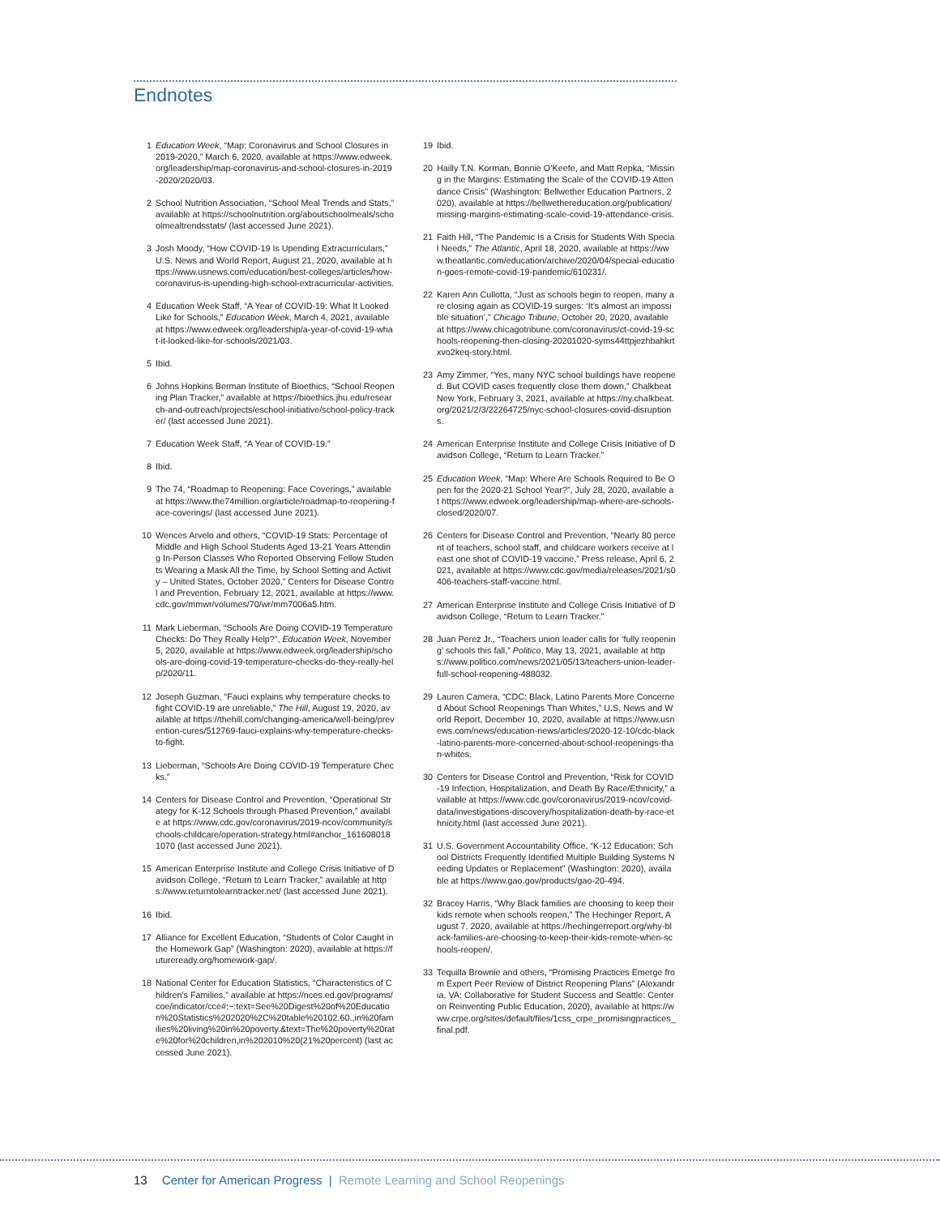Endnotes
1 Education Week, “Map: Coronavirus and School Closures in 2019-2020,” March 6, 2020, available at https://www.edweek.org/leadership/map-coronavirus-and-school-closures-in-2019-2020/2020/03.
2 School Nutrition Association, “School Meal Trends and Stats,” available at https://schoolnutrition.org/aboutschoolmeals/schoolmealtrendsstats/ (last accessed June 2021).
3 Josh Moody, “How COVID-19 Is Upending Extracurriculars,” U.S. News and World Report, August 21, 2020, available at https://www.usnews.com/education/best-colleges/articles/how-coronavirus-is-upending-high-school-extracurricular-activities.
4 Education Week Staff, “A Year of COVID-19: What It Looked Like for Schools,” Education Week, March 4, 2021, available at https://www.edweek.org/leadership/a-year-of-covid-19-what-it-looked-like-for-schools/2021/03.
5 Ibid.
6 Johns Hopkins Berman Institute of Bioethics, “School Reopening Plan Tracker,” available at https://bioethics.jhu.edu/research-and-outreach/projects/eschool-initiative/school-policy-tracker/ (last accessed June 2021).
7 Education Week Staff, “A Year of COVID-19.”
8 Ibid.
9 The 74, “Roadmap to Reopening: Face Coverings,” available at https://www.the74million.org/article/roadmap-to-reopening-face-coverings/ (last accessed June 2021).
10 Wences Arvelo and others, “COVID-19 Stats: Percentage of Middle and High School Students Aged 13-21 Years Attending In-Person Classes Who Reported Observing Fellow Students Wearing a Mask All the Time, by School Setting and Activity – United States, October 2020,” Centers for Disease Control and Prevention, February 12, 2021, available at https://www.cdc.gov/mmwr/volumes/70/wr/mm7006a5.htm.
11 Mark Lieberman, “Schools Are Doing COVID-19 Temperature Checks: Do They Really Help?”, Education Week, November 5, 2020, available at https://www.edweek.org/leadership/schools-are-doing-covid-19-temperature-checks-do-they-really-help/2020/11.
12 Joseph Guzman, “Fauci explains why temperature checks to fight COVID-19 are unreliable,” The Hill, August 19, 2020, available at https://thehill.com/changing-america/well-being/prevention-cures/512769-fauci-explains-why-temperature-checks-to-fight.
13 Lieberman, “Schools Are Doing COVID-19 Temperature Checks.”
14 Centers for Disease Control and Prevention, “Operational Strategy for K-12 Schools through Phased Prevention,” available at https://www.cdc.gov/coronavirus/2019-ncov/community/schools-childcare/operation-strategy.html#anchor_1616080181070 (last accessed June 2021).
15 American Enterprise Institute and College Crisis Initiative of Davidson College, “Return to Learn Tracker,” available at https://www.returntolearntracker.net/ (last accessed June 2021).
16 Ibid.
17 Alliance for Excellent Education, “Students of Color Caught in the Homework Gap” (Washington: 2020), available at https://futureready.org/homework-gap/.
18 National Center for Education Statistics, “Characteristics of Children’s Families,” available at https://nces.ed.gov/programs/coe/indicator/cce#:~:text=See%20Digest%20of%20Education%20Statistics%202020%2C%20table%20102.60.,in%20families%20living%20in%20poverty.&text=The%20poverty%20rate%20for%20children,in%202010%20(21%20percent) (last accessed June 2021).
19 Ibid.
20 Hailly T.N. Korman, Bonnie O’Keefe, and Matt Repka, “Missing in the Margins: Estimating the Scale of the COVID-19 Attendance Crisis” (Washington: Bellwether Education Partners, 2020), available at https://bellwethereducation.org/publication/missing-margins-estimating-scale-covid-19-attendance-crisis.
21 Faith Hill, “The Pandemic Is a Crisis for Students With Special Needs,” The Atlantic, April 18, 2020, available at https://www.theatlantic.com/education/archive/2020/04/special-education-goes-remote-covid-19-pandemic/610231/.
22 Karen Ann Cullotta, “Just as schools begin to reopen, many are closing again as COVID-19 surges: ‘It’s almost an impossible situation’,” Chicago Tribune, October 20, 2020, available at https://www.chicagotribune.com/coronavirus/ct-covid-19-schools-reopening-then-closing-20201020-syms44ttpjezhbahkrtxvo2keq-story.html.
23 Amy Zimmer, “Yes, many NYC school buildings have reopened. But COVID cases frequently close them down,” Chalkbeat New York, February 3, 2021, available at https://ny.chalkbeat.org/2021/2/3/22264725/nyc-school-closures-covid-disruptions.
24 American Enterprise Institute and College Crisis Initiative of Davidson College, “Return to Learn Tracker.”
25 Education Week, “Map: Where Are Schools Required to Be Open for the 2020-21 School Year?”, July 28, 2020, available at https://www.edweek.org/leadership/map-where-are-schools-closed/2020/07.
26 Centers for Disease Control and Prevention, “Nearly 80 percent of teachers, school staff, and childcare workers receive at least one shot of COVID-19 vaccine,” Press release, April 6, 2021, available at https://www.cdc.gov/media/releases/2021/s0406-teachers-staff-vaccine.html.
27 American Enterprise Institute and College Crisis Initiative of Davidson College, “Return to Learn Tracker.”
28 Juan Perez Jr., “Teachers union leader calls for ‘fully reopening’ schools this fall,” Politico, May 13, 2021, available at https://www.politico.com/news/2021/05/13/teachers-union-leader-full-school-reopening-488032.
29 Lauren Camera, “CDC: Black, Latino Parents More Concerned About School Reopenings Than Whites,” U.S. News and World Report, December 10, 2020, available at https://www.usnews.com/news/education-news/articles/2020-12-10/cdc-black-latino-parents-more-concerned-about-school-reopenings-than-whites.
30 Centers for Disease Control and Prevention, “Risk for COVID-19 Infection, Hospitalization, and Death By Race/Ethnicity,” available at https://www.cdc.gov/coronavirus/2019-ncov/covid-data/investigations-discovery/hospitalization-death-by-race-ethnicity.html (last accessed June 2021).
31 U.S. Government Accountability Office, “K-12 Education: School Districts Frequently Identified Multiple Building Systems Needing Updates or Replacement” (Washington: 2020), available at https://www.gao.gov/products/gao-20-494.
32 Bracey Harris, “Why Black families are choosing to keep their kids remote when schools reopen,” The Hechinger Report, August 7, 2020, available at https://hechingerreport.org/why-black-families-are-choosing-to-keep-their-kids-remote-when-schools-reopen/.
33 Tequilla Brownie and others, “Promising Practices Emerge from Expert Peer Review of District Reopening Plans” (Alexandria, VA: Collaborative for Student Success and Seattle: Center on Reinventing Public Education, 2020), available at https://www.crpe.org/sites/default/files/1css_crpe_promisingpractices_final.pdf.
13 Center for American Progress | Remote Learning and School Reopenings